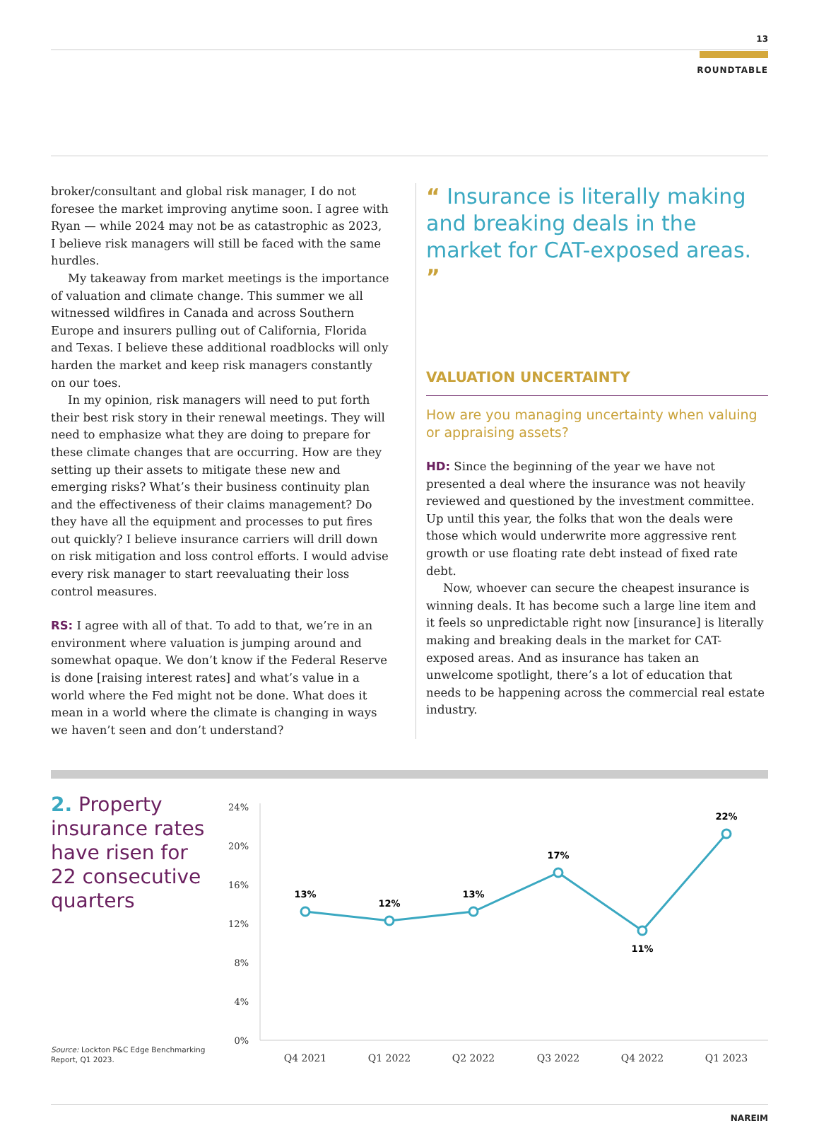13
ROUNDTABLE
broker/consultant and global risk manager, I do not foresee the market improving anytime soon. I agree with Ryan — while 2024 may not be as catastrophic as 2023, I believe risk managers will still be faced with the same hurdles.
My takeaway from market meetings is the importance of valuation and climate change. This summer we all witnessed wildfires in Canada and across Southern Europe and insurers pulling out of California, Florida and Texas. I believe these additional roadblocks will only harden the market and keep risk managers constantly on our toes.
In my opinion, risk managers will need to put forth their best risk story in their renewal meetings. They will need to emphasize what they are doing to prepare for these climate changes that are occurring. How are they setting up their assets to mitigate these new and emerging risks? What’s their business continuity plan and the effectiveness of their claims management? Do they have all the equipment and processes to put fires out quickly? I believe insurance carriers will drill down on risk mitigation and loss control efforts. I would advise every risk manager to start reevaluating their loss control measures.
RS: I agree with all of that. To add to that, we’re in an environment where valuation is jumping around and somewhat opaque. We don’t know if the Federal Reserve is done [raising interest rates] and what’s value in a world where the Fed might not be done. What does it mean in a world where the climate is changing in ways we haven’t seen and don’t understand?
“ Insurance is literally making and breaking deals in the market for CAT-exposed areas. ”
VALUATION UNCERTAINTY
How are you managing uncertainty when valuing or appraising assets?
HD: Since the beginning of the year we have not presented a deal where the insurance was not heavily reviewed and questioned by the investment committee. Up until this year, the folks that won the deals were those which would underwrite more aggressive rent growth or use floating rate debt instead of fixed rate debt.
Now, whoever can secure the cheapest insurance is winning deals. It has become such a large line item and it feels so unpredictable right now [insurance] is literally making and breaking deals in the market for CAT-exposed areas. And as insurance has taken an unwelcome spotlight, there’s a lot of education that needs to be happening across the commercial real estate industry.
2. Property insurance rates have risen for 22 consecutive quarters
Source: Lockton P&C Edge Benchmarking Report, Q1 2023.
24%
20%
16%
12%
8%
4%
0%
13%
12%
13%
17%
11%
22%
Q4 2021
Q1 2022
Q2 2022
Q3 2022
Q4 2022
Q1 2023
NAREIM